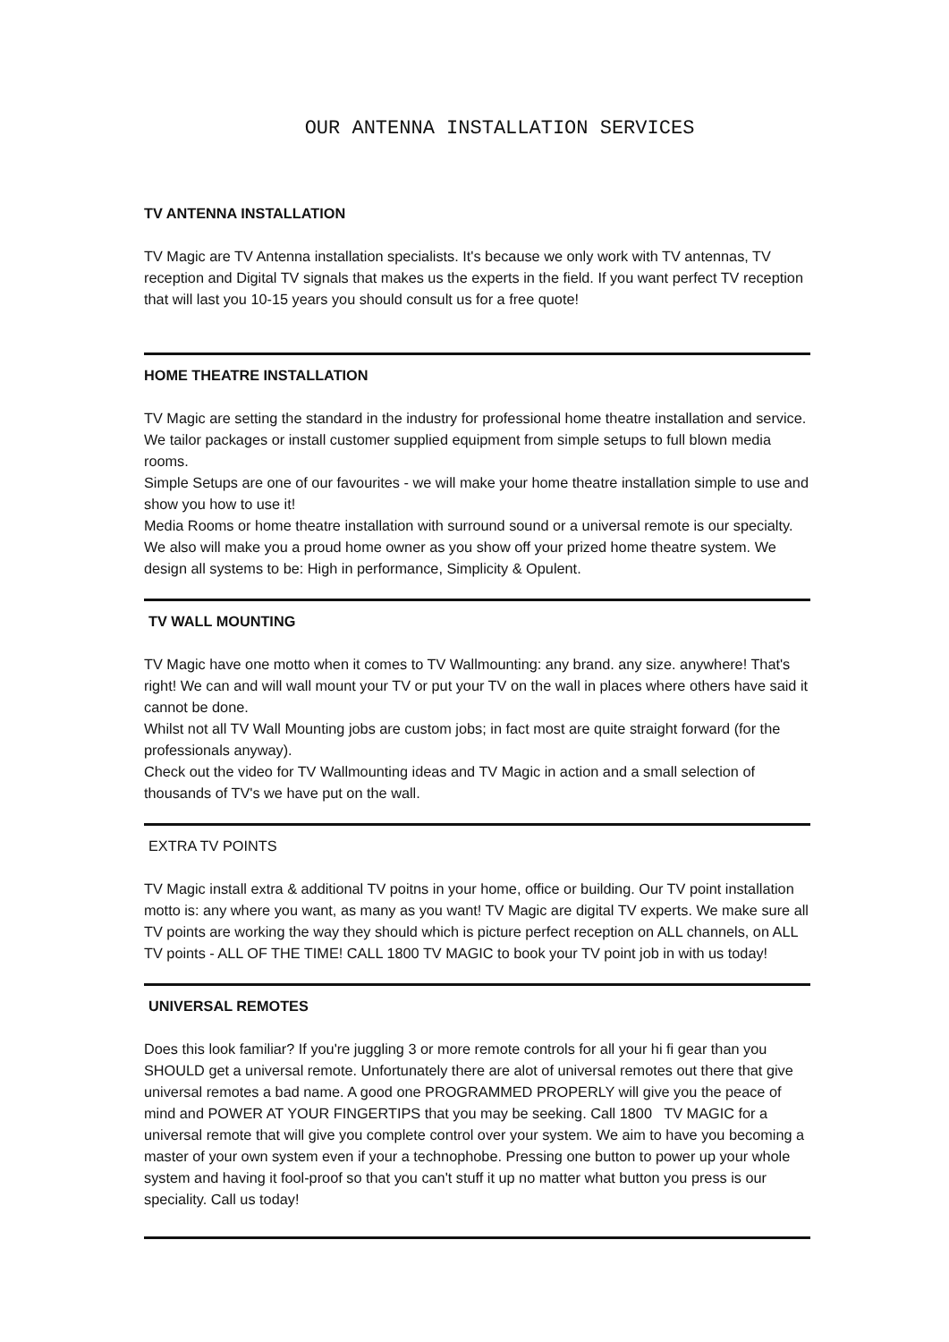OUR ANTENNA INSTALLATION SERVICES
TV ANTENNA INSTALLATION
TV Magic are TV Antenna installation specialists. It's because we only work with TV antennas, TV reception and Digital TV signals that makes us the experts in the field. If you want perfect TV reception that will last you 10-15 years you should consult us for a free quote!
HOME THEATRE INSTALLATION
TV Magic are setting the standard in the industry for professional home theatre installation and service. We tailor packages or install customer supplied equipment from simple setups to full blown media rooms.
Simple Setups are one of our favourites - we will make your home theatre installation simple to use and show you how to use it!
Media Rooms or home theatre installation with surround sound or a universal remote is our specialty. We also will make you a proud home owner as you show off your prized home theatre system. We design all systems to be: High in performance, Simplicity & Opulent.
TV WALL MOUNTING
TV Magic have one motto when it comes to TV Wallmounting: any brand. any size. anywhere! That's right! We can and will wall mount your TV or put your TV on the wall in places where others have said it cannot be done.
Whilst not all TV Wall Mounting jobs are custom jobs; in fact most are quite straight forward (for the professionals anyway).
Check out the video for TV Wallmounting ideas and TV Magic in action and a small selection of thousands of TV's we have put on the wall.
EXTRA TV POINTS
TV Magic install extra & additional TV poitns in your home, office or building. Our TV point installation motto is: any where you want, as many as you want! TV Magic are digital TV experts. We make sure all TV points are working the way they should which is picture perfect reception on ALL channels, on ALL TV points - ALL OF THE TIME! CALL 1800 TV MAGIC to book your TV point job in with us today!
UNIVERSAL REMOTES
Does this look familiar? If you're juggling 3 or more remote controls for all your hi fi gear than you SHOULD get a universal remote. Unfortunately there are alot of universal remotes out there that give universal remotes a bad name. A good one PROGRAMMED PROPERLY will give you the peace of mind and POWER AT YOUR FINGERTIPS that you may be seeking. Call 1800 TV MAGIC for a universal remote that will give you complete control over your system. We aim to have you becoming a master of your own system even if your a technophobe. Pressing one button to power up your whole system and having it fool-proof so that you can't stuff it up no matter what button you press is our speciality. Call us today!